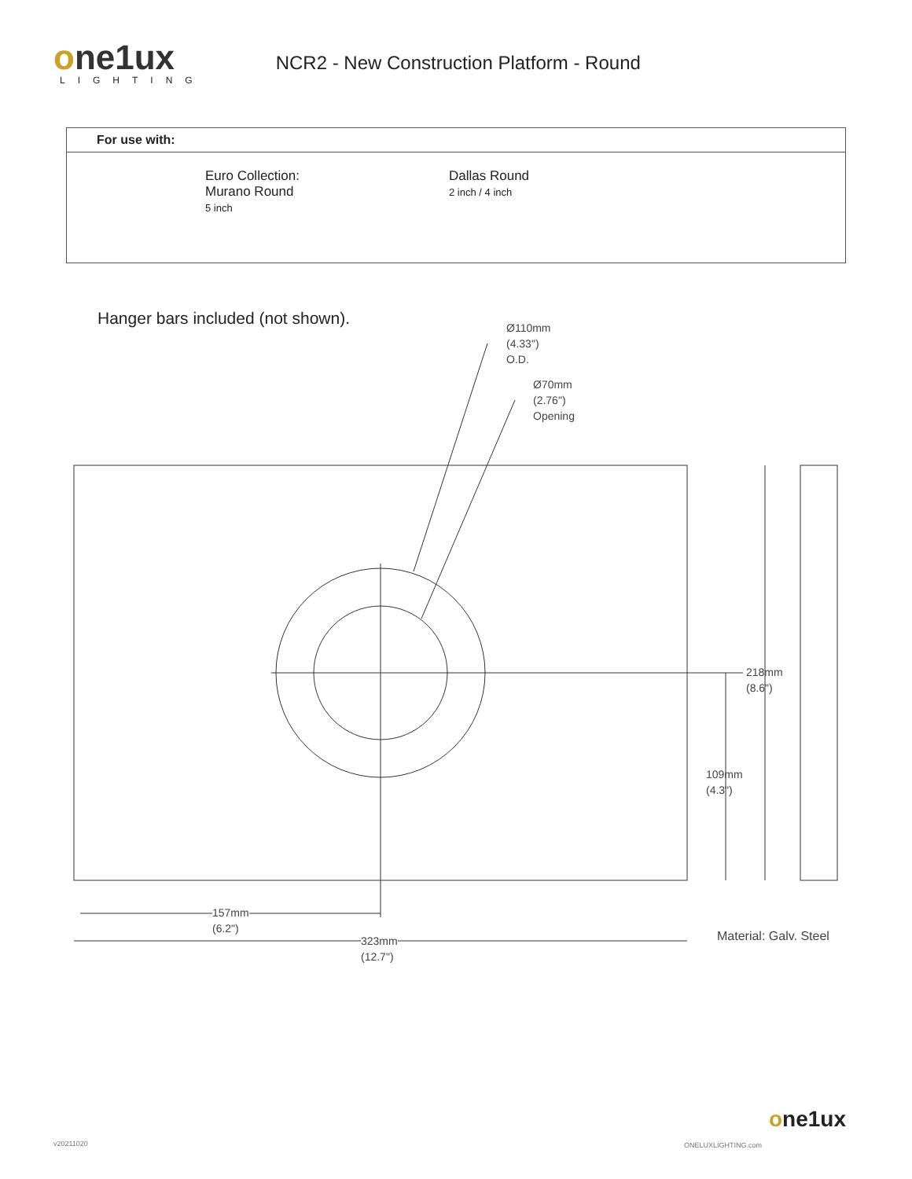one1ux
LIGHTING
NCR2 - New Construction Platform - Round
| For use with: |
| --- |
| Euro Collection: Murano Round 5 inch Dallas Round 2 inch / 4 inch |
Hanger bars included (not shown).
Ø110mm
(4.33")
O.D.
Ø70mm
(2.76")
Opening
218mm
(8.6")
109mm
(4.3")
157mm
(6.2")
323mm
(12.7")
Material: Galv. Steel
v20211020 ONELUXLIGHTING.com
one1ux